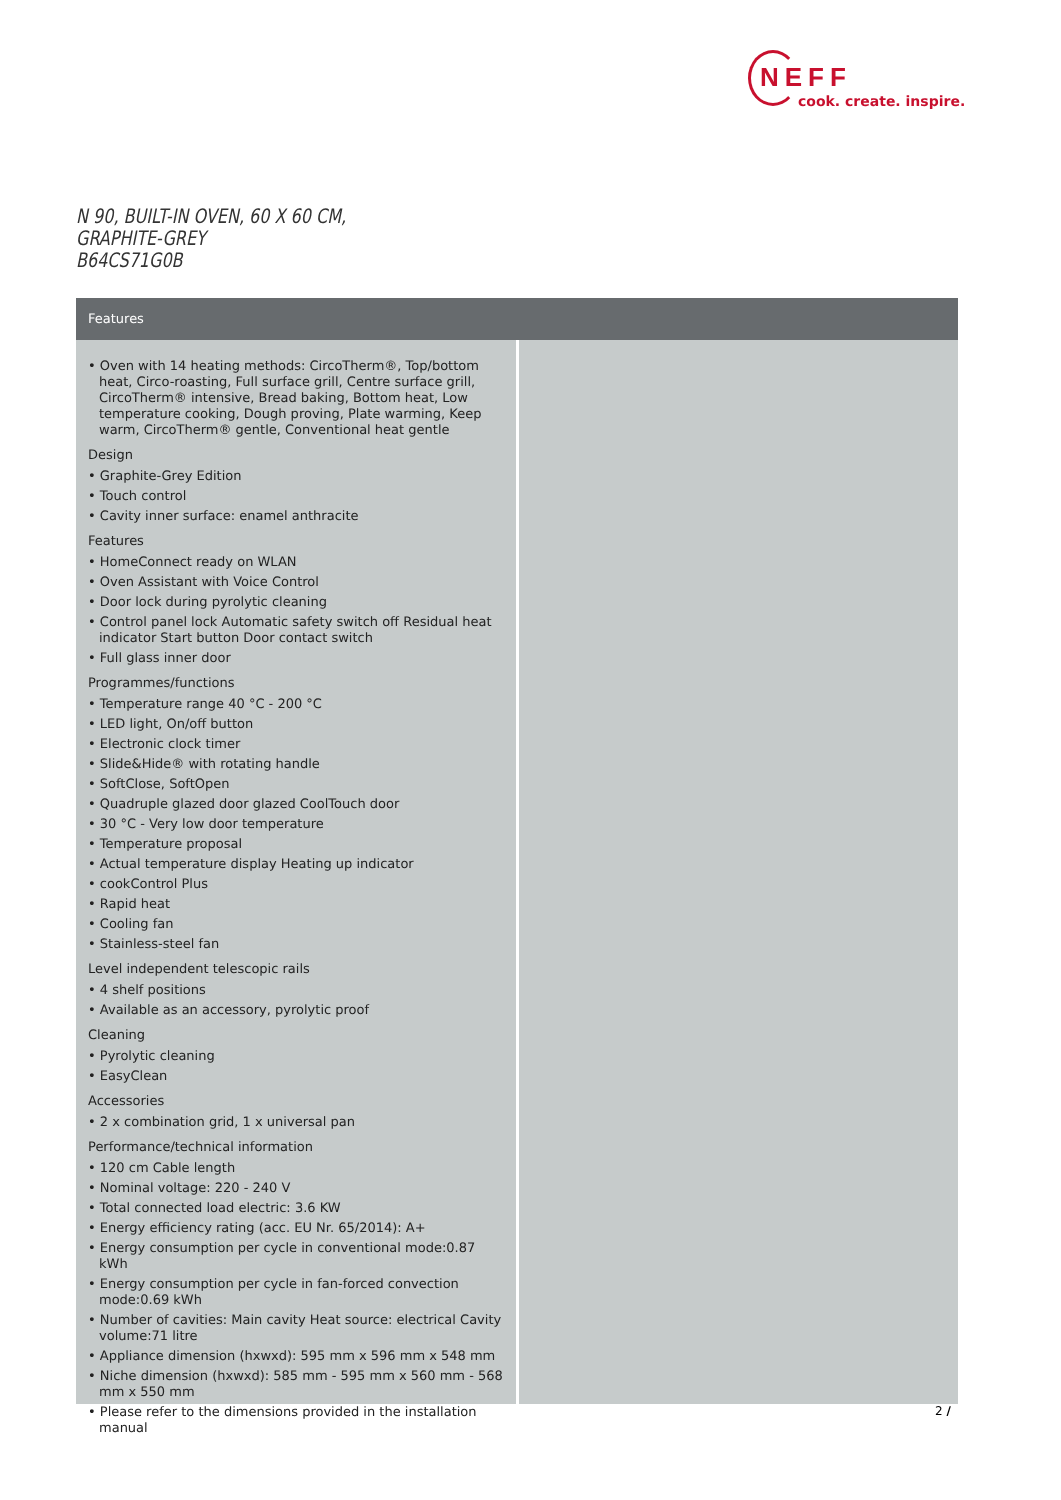NEFF
cook. create. inspire.
N 90, BUILT-IN OVEN, 60 X 60 CM,
GRAPHITE-GREY
B64CS71G0B
Features
• Oven with 14 heating methods: CircoTherm®, Top/bottom heat, Circo-roasting, Full surface grill, Centre surface grill, CircoTherm® intensive, Bread baking, Bottom heat, Low temperature cooking, Dough proving, Plate warming, Keep warm, CircoTherm® gentle, Conventional heat gentle
Design
• Graphite-Grey Edition
• Touch control
• Cavity inner surface: enamel anthracite
Features
• HomeConnect ready on WLAN
• Oven Assistant with Voice Control
• Door lock during pyrolytic cleaning
• Control panel lock Automatic safety switch off Residual heat indicator Start button Door contact switch
• Full glass inner door
Programmes/functions
• Temperature range 40 °C - 200 °C
• LED light, On/off button
• Electronic clock timer
• Slide&Hide® with rotating handle
• SoftClose, SoftOpen
• Quadruple glazed door glazed CoolTouch door
• 30 °C - Very low door temperature
• Temperature proposal
• Actual temperature display Heating up indicator
• cookControl Plus
• Rapid heat
• Cooling fan
• Stainless-steel fan
Level independent telescopic rails
• 4 shelf positions
• Available as an accessory, pyrolytic proof
Cleaning
• Pyrolytic cleaning
• EasyClean
Accessories
• 2 x combination grid, 1 x universal pan
Performance/technical information
• 120 cm Cable length
• Nominal voltage: 220 - 240 V
• Total connected load electric: 3.6 KW
• Energy efficiency rating (acc. EU Nr. 65/2014): A+
• Energy consumption per cycle in conventional mode:0.87 kWh
• Energy consumption per cycle in fan-forced convection mode:0.69 kWh
• Number of cavities: Main cavity Heat source: electrical Cavity volume:71 litre
• Appliance dimension (hxwxd): 595 mm x 596 mm x 548 mm
• Niche dimension (hxwxd): 585 mm - 595 mm x 560 mm - 568 mm x 550 mm
• Please refer to the dimensions provided in the installation manual
2 /